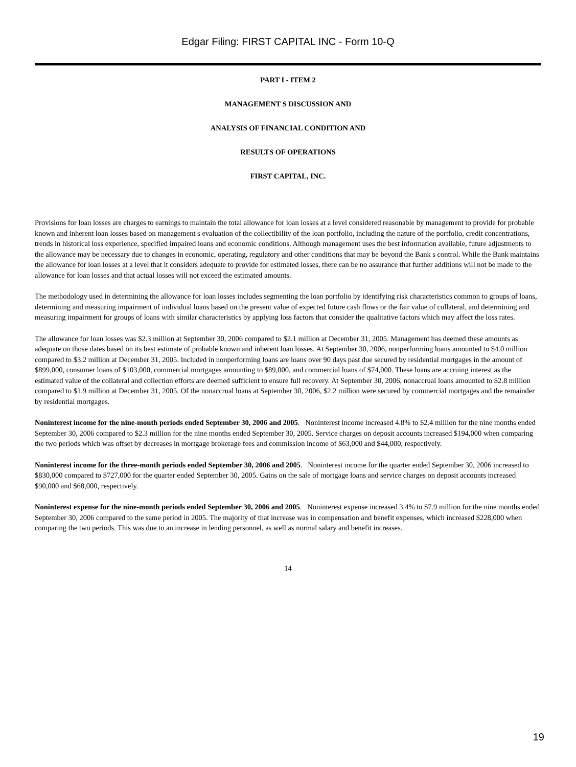Edgar Filing: FIRST CAPITAL INC - Form 10-Q
PART I - ITEM 2
MANAGEMENT S DISCUSSION AND
ANALYSIS OF FINANCIAL CONDITION AND
RESULTS OF OPERATIONS
FIRST CAPITAL, INC.
Provisions for loan losses are charges to earnings to maintain the total allowance for loan losses at a level considered reasonable by management to provide for probable known and inherent loan losses based on management s evaluation of the collectibility of the loan portfolio, including the nature of the portfolio, credit concentrations, trends in historical loss experience, specified impaired loans and economic conditions. Although management uses the best information available, future adjustments to the allowance may be necessary due to changes in economic, operating, regulatory and other conditions that may be beyond the Bank s control. While the Bank maintains the allowance for loan losses at a level that it considers adequate to provide for estimated losses, there can be no assurance that further additions will not be made to the allowance for loan losses and that actual losses will not exceed the estimated amounts.
The methodology used in determining the allowance for loan losses includes segmenting the loan portfolio by identifying risk characteristics common to groups of loans, determining and measuring impairment of individual loans based on the present value of expected future cash flows or the fair value of collateral, and determining and measuring impairment for groups of loans with similar characteristics by applying loss factors that consider the qualitative factors which may affect the loss rates.
The allowance for loan losses was $2.3 million at September 30, 2006 compared to $2.1 million at December 31, 2005. Management has deemed these amounts as adequate on those dates based on its best estimate of probable known and inherent loan losses. At September 30, 2006, nonperforming loans amounted to $4.0 million compared to $3.2 million at December 31, 2005. Included in nonperforming loans are loans over 90 days past due secured by residential mortgages in the amount of $899,000, consumer loans of $103,000, commercial mortgages amounting to $89,000, and commercial loans of $74,000. These loans are accruing interest as the estimated value of the collateral and collection efforts are deemed sufficient to ensure full recovery. At September 30, 2006, nonaccrual loans amounted to $2.8 million compared to $1.9 million at December 31, 2005. Of the nonaccrual loans at September 30, 2006, $2.2 million were secured by commercial mortgages and the remainder by residential mortgages.
Noninterest income for the nine-month periods ended September 30, 2006 and 2005. Noninterest income increased 4.8% to $2.4 million for the nine months ended September 30, 2006 compared to $2.3 million for the nine months ended September 30, 2005. Service charges on deposit accounts increased $194,000 when comparing the two periods which was offset by decreases in mortgage brokerage fees and commission income of $63,000 and $44,000, respectively.
Noninterest income for the three-month periods ended September 30, 2006 and 2005. Noninterest income for the quarter ended September 30, 2006 increased to $830,000 compared to $727,000 for the quarter ended September 30, 2005. Gains on the sale of mortgage loans and service charges on deposit accounts increased $90,000 and $68,000, respectively.
Noninterest expense for the nine-month periods ended September 30, 2006 and 2005. Noninterest expense increased 3.4% to $7.9 million for the nine months ended September 30, 2006 compared to the same period in 2005. The majority of that increase was in compensation and benefit expenses, which increased $228,000 when comparing the two periods. This was due to an increase in lending personnel, as well as normal salary and benefit increases.
14
19